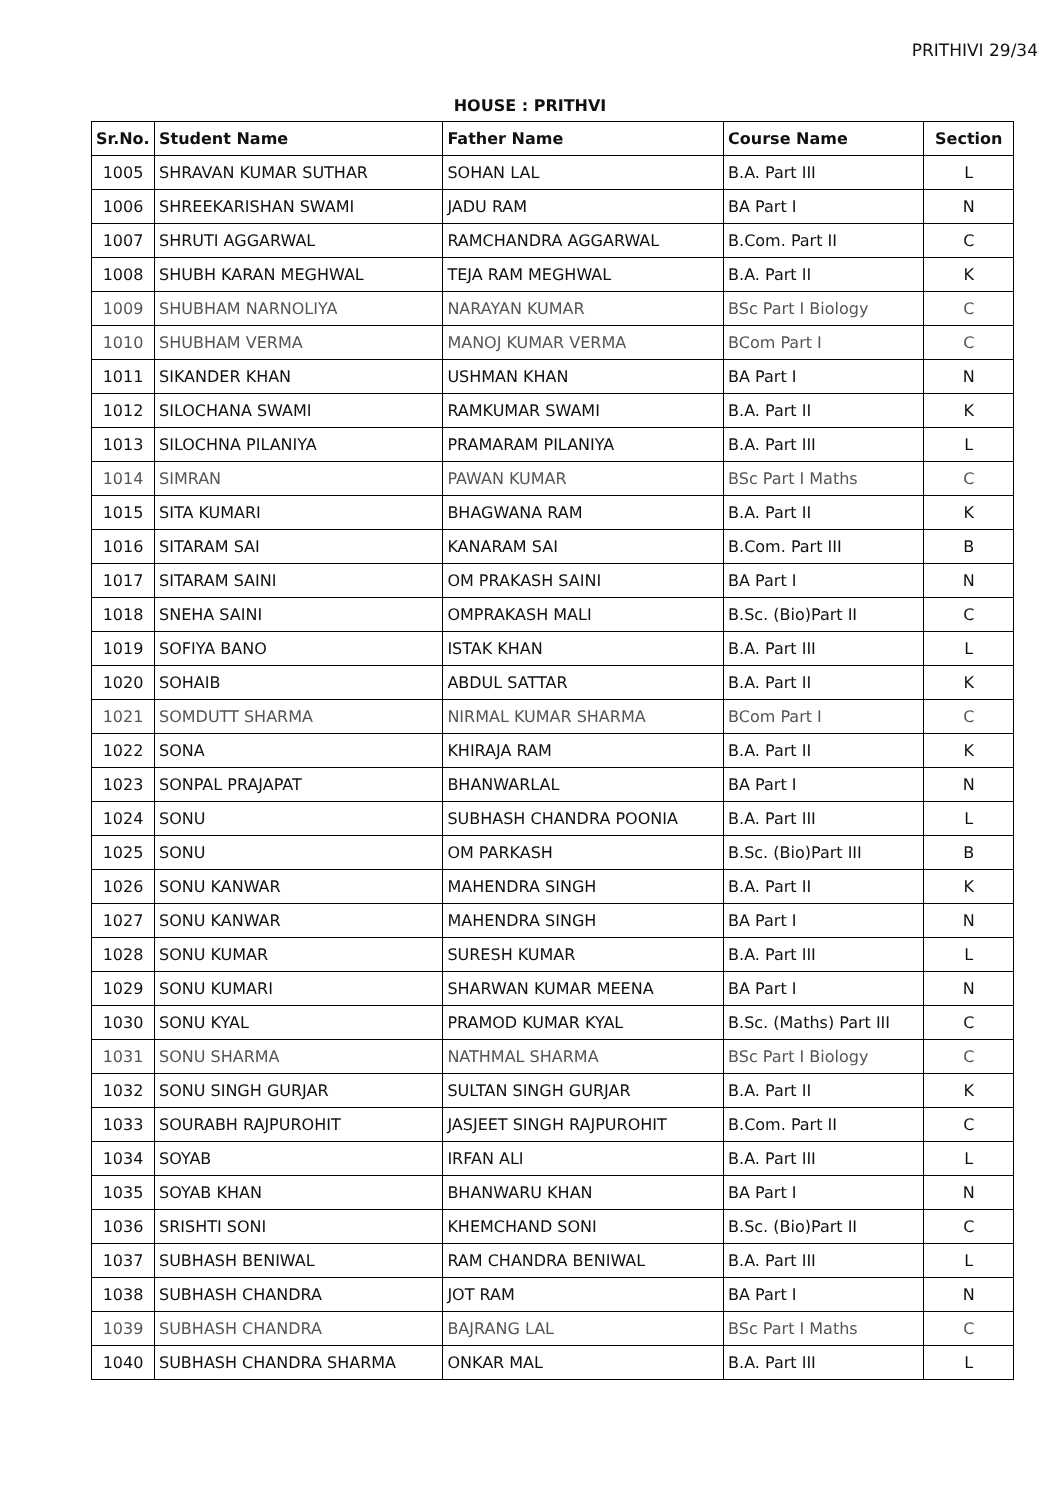PRITHIVI 29/34
HOUSE : PRITHVI
| Sr.No. | Student Name | Father Name | Course Name | Section |
| --- | --- | --- | --- | --- |
| 1005 | SHRAVAN KUMAR SUTHAR | SOHAN LAL | B.A. Part III | L |
| 1006 | SHREEKARISHAN SWAMI | JADU RAM | BA Part I | N |
| 1007 | SHRUTI AGGARWAL | RAMCHANDRA AGGARWAL | B.Com. Part II | C |
| 1008 | SHUBH KARAN MEGHWAL | TEJA RAM MEGHWAL | B.A. Part II | K |
| 1009 | SHUBHAM NARNOLIYA | NARAYAN KUMAR | BSc Part I Biology | C |
| 1010 | SHUBHAM VERMA | MANOJ KUMAR VERMA | BCom Part I | C |
| 1011 | SIKANDER KHAN | USHMAN KHAN | BA Part I | N |
| 1012 | SILOCHANA SWAMI | RAMKUMAR SWAMI | B.A. Part II | K |
| 1013 | SILOCHNA PILANIYA | PRAMARAM PILANIYA | B.A. Part III | L |
| 1014 | SIMRAN | PAWAN KUMAR | BSc Part I Maths | C |
| 1015 | SITA KUMARI | BHAGWANA RAM | B.A. Part II | K |
| 1016 | SITARAM SAI | KANARAM SAI | B.Com. Part III | B |
| 1017 | SITARAM SAINI | OM PRAKASH SAINI | BA Part I | N |
| 1018 | SNEHA SAINI | OMPRAKASH MALI | B.Sc. (Bio)Part II | C |
| 1019 | SOFIYA BANO | ISTAK KHAN | B.A. Part III | L |
| 1020 | SOHAIB | ABDUL SATTAR | B.A. Part II | K |
| 1021 | SOMDUTT SHARMA | NIRMAL KUMAR SHARMA | BCom Part I | C |
| 1022 | SONA | KHIRAJA RAM | B.A. Part II | K |
| 1023 | SONPAL PRAJAPAT | BHANWARLAL | BA Part I | N |
| 1024 | SONU | SUBHASH CHANDRA POONIA | B.A. Part III | L |
| 1025 | SONU | OM PARKASH | B.Sc. (Bio)Part III | B |
| 1026 | SONU KANWAR | MAHENDRA SINGH | B.A. Part II | K |
| 1027 | SONU KANWAR | MAHENDRA SINGH | BA Part I | N |
| 1028 | SONU KUMAR | SURESH KUMAR | B.A. Part III | L |
| 1029 | SONU KUMARI | SHARWAN KUMAR MEENA | BA Part I | N |
| 1030 | SONU KYAL | PRAMOD KUMAR KYAL | B.Sc. (Maths) Part III | C |
| 1031 | SONU SHARMA | NATHMAL SHARMA | BSc Part I Biology | C |
| 1032 | SONU SINGH GURJAR | SULTAN SINGH GURJAR | B.A. Part II | K |
| 1033 | SOURABH RAJPUROHIT | JASJEET SINGH RAJPUROHIT | B.Com. Part II | C |
| 1034 | SOYAB | IRFAN ALI | B.A. Part III | L |
| 1035 | SOYAB KHAN | BHANWARU KHAN | BA Part I | N |
| 1036 | SRISHTI SONI | KHEMCHAND SONI | B.Sc. (Bio)Part II | C |
| 1037 | SUBHASH BENIWAL | RAM CHANDRA BENIWAL | B.A. Part III | L |
| 1038 | SUBHASH CHANDRA | JOT RAM | BA Part I | N |
| 1039 | SUBHASH CHANDRA | BAJRANG LAL | BSc Part I Maths | C |
| 1040 | SUBHASH CHANDRA SHARMA | ONKAR MAL | B.A. Part III | L |